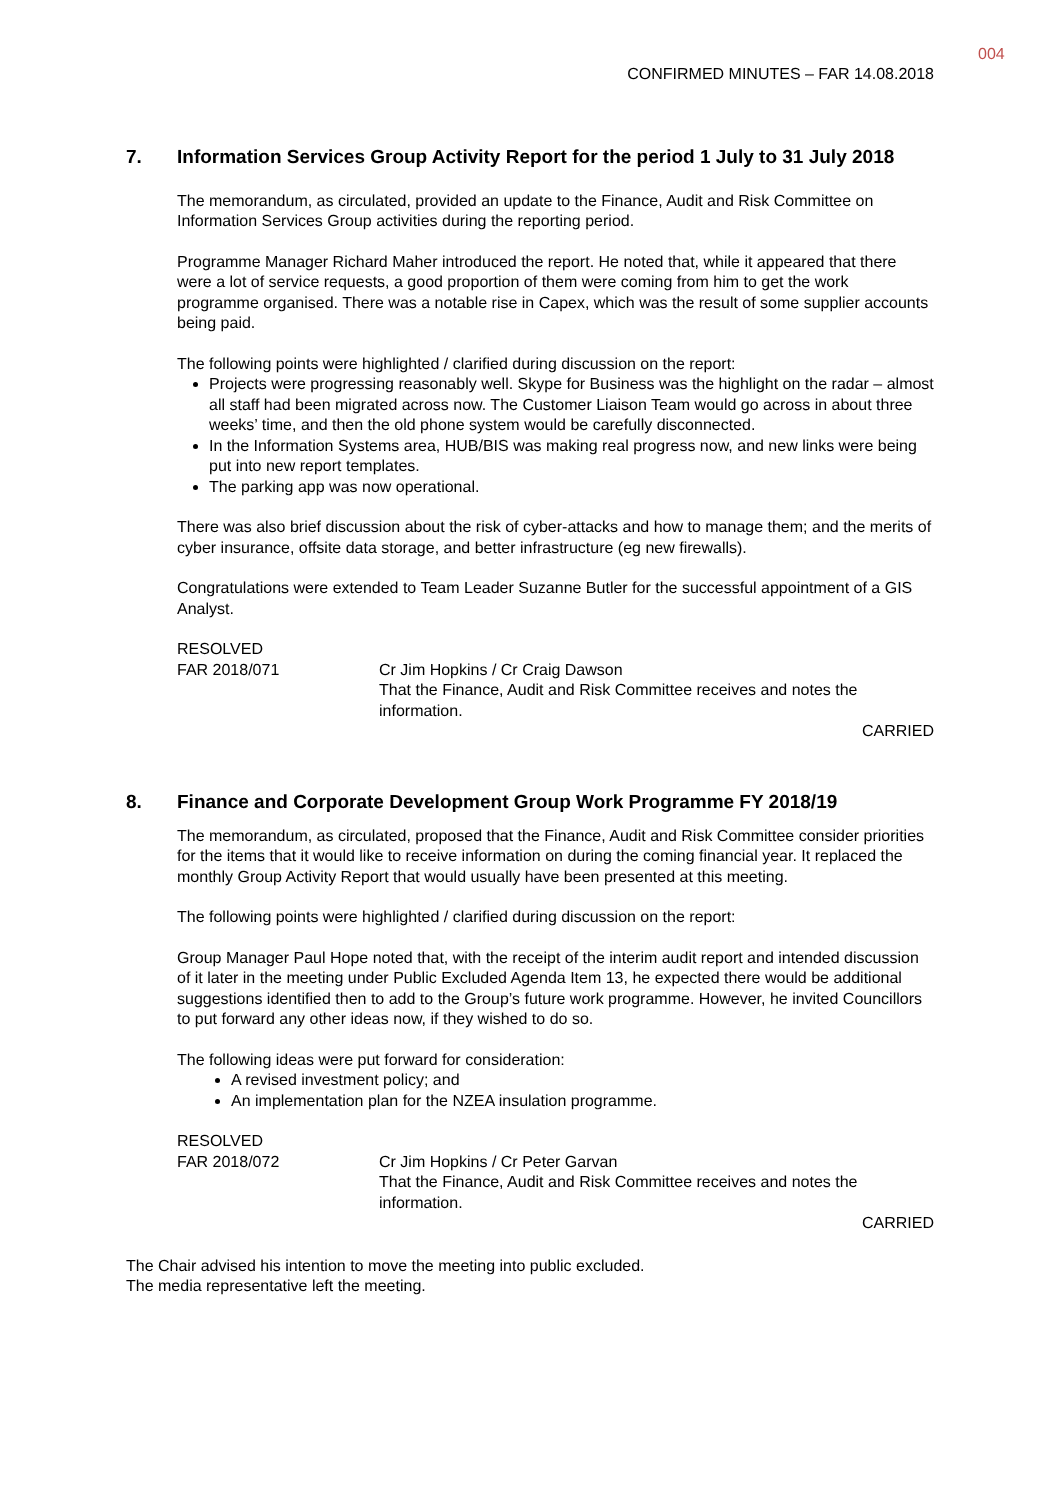004
CONFIRMED MINUTES – FAR 14.08.2018
7. Information Services Group Activity Report for the period 1 July to 31 July 2018
The memorandum, as circulated, provided an update to the Finance, Audit and Risk Committee on Information Services Group activities during the reporting period.
Programme Manager Richard Maher introduced the report. He noted that, while it appeared that there were a lot of service requests, a good proportion of them were coming from him to get the work programme organised. There was a notable rise in Capex, which was the result of some supplier accounts being paid.
The following points were highlighted / clarified during discussion on the report:
Projects were progressing reasonably well. Skype for Business was the highlight on the radar – almost all staff had been migrated across now. The Customer Liaison Team would go across in about three weeks’ time, and then the old phone system would be carefully disconnected.
In the Information Systems area, HUB/BIS was making real progress now, and new links were being put into new report templates.
The parking app was now operational.
There was also brief discussion about the risk of cyber-attacks and how to manage them; and the merits of cyber insurance, offsite data storage, and better infrastructure (eg new firewalls).
Congratulations were extended to Team Leader Suzanne Butler for the successful appointment of a GIS Analyst.
RESOLVED
FAR 2018/071 Cr Jim Hopkins / Cr Craig Dawson
That the Finance, Audit and Risk Committee receives and notes the information.
CARRIED
8. Finance and Corporate Development Group Work Programme FY 2018/19
The memorandum, as circulated, proposed that the Finance, Audit and Risk Committee consider priorities for the items that it would like to receive information on during the coming financial year. It replaced the monthly Group Activity Report that would usually have been presented at this meeting.
The following points were highlighted / clarified during discussion on the report:
Group Manager Paul Hope noted that, with the receipt of the interim audit report and intended discussion of it later in the meeting under Public Excluded Agenda Item 13, he expected there would be additional suggestions identified then to add to the Group’s future work programme. However, he invited Councillors to put forward any other ideas now, if they wished to do so.
The following ideas were put forward for consideration:
A revised investment policy; and
An implementation plan for the NZEA insulation programme.
RESOLVED
FAR 2018/072 Cr Jim Hopkins / Cr Peter Garvan
That the Finance, Audit and Risk Committee receives and notes the information.
CARRIED
The Chair advised his intention to move the meeting into public excluded.
The media representative left the meeting.